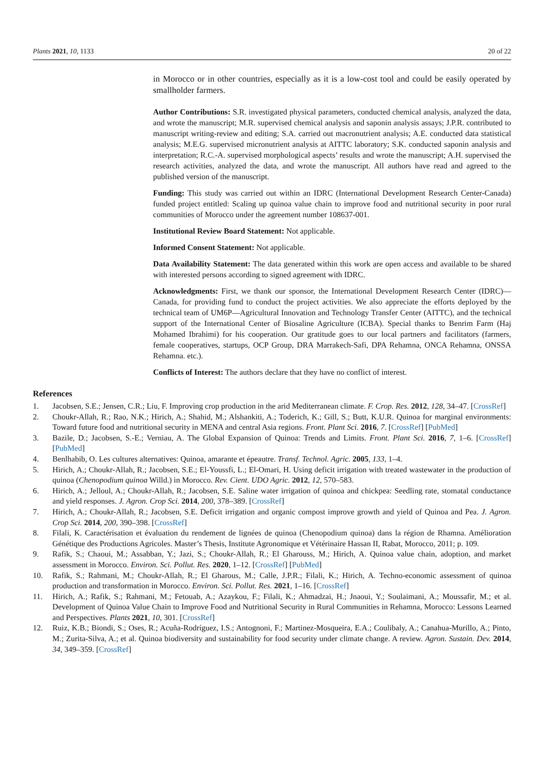Plants 2021, 10, 1133 20 of 22
in Morocco or in other countries, especially as it is a low-cost tool and could be easily operated by smallholder farmers.
Author Contributions: S.R. investigated physical parameters, conducted chemical analysis, analyzed the data, and wrote the manuscript; M.R. supervised chemical analysis and saponin analysis assays; J.P.R. contributed to manuscript writing-review and editing; S.A. carried out macronutrient analysis; A.E. conducted data statistical analysis; M.E.G. supervised micronutrient analysis at AITTC laboratory; S.K. conducted saponin analysis and interpretation; R.C.-A. supervised morphological aspects’ results and wrote the manuscript; A.H. supervised the research activities, analyzed the data, and wrote the manuscript. All authors have read and agreed to the published version of the manuscript.
Funding: This study was carried out within an IDRC (International Development Research Center-Canada) funded project entitled: Scaling up quinoa value chain to improve food and nutritional security in poor rural communities of Morocco under the agreement number 108637-001.
Institutional Review Board Statement: Not applicable.
Informed Consent Statement: Not applicable.
Data Availability Statement: The data generated within this work are open access and available to be shared with interested persons according to signed agreement with IDRC.
Acknowledgments: First, we thank our sponsor, the International Development Research Center (IDRC)—Canada, for providing fund to conduct the project activities. We also appreciate the efforts deployed by the technical team of UM6P—Agricultural Innovation and Technology Transfer Center (AITTC), and the technical support of the International Center of Biosaline Agriculture (ICBA). Special thanks to Benrim Farm (Haj Mohamed Ibrahimi) for his cooperation. Our gratitude goes to our local partners and facilitators (farmers, female cooperatives, startups, OCP Group, DRA Marrakech-Safi, DPA Rehamna, ONCA Rehamna, ONSSA Rehamna. etc.).
Conflicts of Interest: The authors declare that they have no conflict of interest.
References
1. Jacobsen, S.E.; Jensen, C.R.; Liu, F. Improving crop production in the arid Mediterranean climate. F. Crop. Res. 2012, 128, 34–47. [CrossRef]
2. Choukr-Allah, R.; Rao, N.K.; Hirich, A.; Shahid, M.; Alshankiti, A.; Toderich, K.; Gill, S.; Butt, K.U.R. Quinoa for marginal environments: Toward future food and nutritional security in MENA and central Asia regions. Front. Plant Sci. 2016, 7. [CrossRef] [PubMed]
3. Bazile, D.; Jacobsen, S.-E.; Verniau, A. The Global Expansion of Quinoa: Trends and Limits. Front. Plant Sci. 2016, 7, 1–6. [CrossRef] [PubMed]
4. Benlhabib, O. Les cultures alternatives: Quinoa, amarante et épeautre. Transf. Technol. Agric. 2005, 133, 1–4.
5. Hirich, A.; Choukr-Allah, R.; Jacobsen, S.E.; El-Youssfi, L.; El-Omari, H. Using deficit irrigation with treated wastewater in the production of quinoa (Chenopodium quinoa Willd.) in Morocco. Rev. Cient. UDO Agric. 2012, 12, 570–583.
6. Hirich, A.; Jelloul, A.; Choukr-Allah, R.; Jacobsen, S.E. Saline water irrigation of quinoa and chickpea: Seedling rate, stomatal conductance and yield responses. J. Agron. Crop Sci. 2014, 200, 378–389. [CrossRef]
7. Hirich, A.; Choukr-Allah, R.; Jacobsen, S.E. Deficit irrigation and organic compost improve growth and yield of Quinoa and Pea. J. Agron. Crop Sci. 2014, 200, 390–398. [CrossRef]
8. Filali, K. Caractérisation et évaluation du rendement de lignées de quinoa (Chenopodium quinoa) dans la région de Rhamna. Amélioration Génétique des Productions Agricoles. Master’s Thesis, Institute Agronomique et Vétérinaire Hassan II, Rabat, Morocco, 2011; p. 109.
9. Rafik, S.; Chaoui, M.; Assabban, Y.; Jazi, S.; Choukr-Allah, R.; El Gharouss, M.; Hirich, A. Quinoa value chain, adoption, and market assessment in Morocco. Environ. Sci. Pollut. Res. 2020, 1–12. [CrossRef] [PubMed]
10. Rafik, S.; Rahmani, M.; Choukr-Allah, R.; El Gharous, M.; Calle, J.P.R.; Filali, K.; Hirich, A. Techno-economic assessment of quinoa production and transformation in Morocco. Environ. Sci. Pollut. Res. 2021, 1–16. [CrossRef]
11. Hirich, A.; Rafik, S.; Rahmani, M.; Fetouab, A.; Azaykou, F.; Filali, K.; Ahmadzai, H.; Jnaoui, Y.; Soulaimani, A.; Moussafir, M.; et al. Development of Quinoa Value Chain to Improve Food and Nutritional Security in Rural Communities in Rehamna, Morocco: Lessons Learned and Perspectives. Plants 2021, 10, 301. [CrossRef]
12. Ruiz, K.B.; Biondi, S.; Oses, R.; Acuña-Rodríguez, I.S.; Antognoni, F.; Martinez-Mosqueira, E.A.; Coulibaly, A.; Canahua-Murillo, A.; Pinto, M.; Zurita-Silva, A.; et al. Quinoa biodiversity and sustainability for food security under climate change. A review. Agron. Sustain. Dev. 2014, 34, 349–359. [CrossRef]